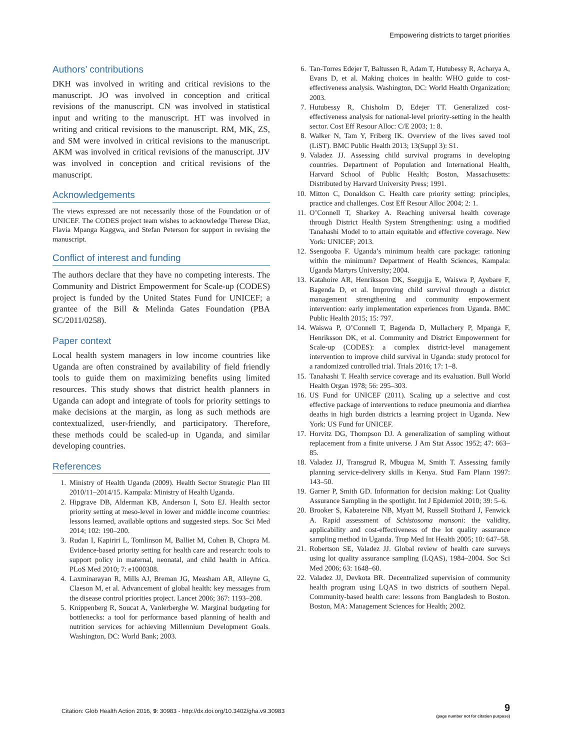Empowering districts to target priorities
Authors’ contributions
DKH was involved in writing and critical revisions to the manuscript. JO was involved in conception and critical revisions of the manuscript. CN was involved in statistical input and writing to the manuscript. HT was involved in writing and critical revisions to the manuscript. RM, MK, ZS, and SM were involved in critical revisions to the manuscript. AKM was involved in critical revisions of the manuscript. JJV was involved in conception and critical revisions of the manuscript.
Acknowledgements
The views expressed are not necessarily those of the Foundation or of UNICEF. The CODES project team wishes to acknowledge Therese Diaz, Flavia Mpanga Kaggwa, and Stefan Peterson for support in revising the manuscript.
Conflict of interest and funding
The authors declare that they have no competing interests. The Community and District Empowerment for Scale-up (CODES) project is funded by the United States Fund for UNICEF; a grantee of the Bill & Melinda Gates Foundation (PBA SC/2011/0258).
Paper context
Local health system managers in low income countries like Uganda are often constrained by availability of field friendly tools to guide them on maximizing benefits using limited resources. This study shows that district health planners in Uganda can adopt and integrate of tools for priority settings to make decisions at the margin, as long as such methods are contextualized, user-friendly, and participatory. Therefore, these methods could be scaled-up in Uganda, and similar developing countries.
References
1. Ministry of Health Uganda (2009). Health Sector Strategic Plan III 2010/11–2014/15. Kampala: Ministry of Health Uganda.
2. Hipgrave DB, Alderman KB, Anderson I, Soto EJ. Health sector priority setting at meso-level in lower and middle income countries: lessons learned, available options and suggested steps. Soc Sci Med 2014; 102: 190–200.
3. Rudan I, Kapiriri L, Tomlinson M, Balliet M, Cohen B, Chopra M. Evidence-based priority setting for health care and research: tools to support policy in maternal, neonatal, and child health in Africa. PLoS Med 2010; 7: e1000308.
4. Laxminarayan R, Mills AJ, Breman JG, Measham AR, Alleyne G, Claeson M, et al. Advancement of global health: key messages from the disease control priorities project. Lancet 2006; 367: 1193–208.
5. Knippenberg R, Soucat A, Vanlerberghe W. Marginal budgeting for bottlenecks: a tool for performance based planning of health and nutrition services for achieving Millennium Development Goals. Washington, DC: World Bank; 2003.
6. Tan-Torres Edejer T, Baltussen R, Adam T, Hutubessy R, Acharya A, Evans D, et al. Making choices in health: WHO guide to cost-effectiveness analysis. Washington, DC: World Health Organization; 2003.
7. Hutubessy R, Chisholm D, Edejer TT. Generalized cost-effectiveness analysis for national-level priority-setting in the health sector. Cost Eff Resour Alloc: C/E 2003; 1: 8.
8. Walker N, Tam Y, Friberg IK. Overview of the lives saved tool (LiST). BMC Public Health 2013; 13(Suppl 3): S1.
9. Valadez JJ. Assessing child survival programs in developing countries. Department of Population and International Health, Harvard School of Public Health; Boston, Massachusetts: Distributed by Harvard University Press; 1991.
10. Mitton C, Donaldson C. Health care priority setting: principles, practice and challenges. Cost Eff Resour Alloc 2004; 2: 1.
11. O’Connell T, Sharkey A. Reaching universal health coverage through District Health System Strengthening: using a modified Tanahashi Model to to attain equitable and effective coverage. New York: UNICEF; 2013.
12. Ssengooba F. Uganda’s minimum health care package: rationing within the minimum? Department of Health Sciences, Kampala: Uganda Martyrs University; 2004.
13. Katahoire AR, Henriksson DK, Ssegujja E, Waiswa P, Ayebare F, Bagenda D, et al. Improving child survival through a district management strengthening and community empowerment intervention: early implementation experiences from Uganda. BMC Public Health 2015; 15: 797.
14. Waiswa P, O’Connell T, Bagenda D, Mullachery P, Mpanga F, Henriksson DK, et al. Community and District Empowerment for Scale-up (CODES): a complex district-level management intervention to improve child survival in Uganda: study protocol for a randomized controlled trial. Trials 2016; 17: 1–8.
15. Tanahashi T. Health service coverage and its evaluation. Bull World Health Organ 1978; 56: 295–303.
16. US Fund for UNICEF (2011). Scaling up a selective and cost effective package of interventions to reduce pneumonia and diarrhea deaths in high burden districts a learning project in Uganda. New York: US Fund for UNICEF.
17. Horvitz DG, Thompson DJ. A generalization of sampling without replacement from a finite universe. J Am Stat Assoc 1952; 47: 663–85.
18. Valadez JJ, Transgrud R, Mbugua M, Smith T. Assessing family planning service-delivery skills in Kenya. Stud Fam Plann 1997: 143–50.
19. Garner P, Smith GD. Information for decision making: Lot Quality Assurance Sampling in the spotlight. Int J Epidemiol 2010; 39: 5–6.
20. Brooker S, Kabatereine NB, Myatt M, Russell Stothard J, Fenwick A. Rapid assessment of Schistosoma mansoni: the validity, applicability and cost-effectiveness of the lot quality assurance sampling method in Uganda. Trop Med Int Health 2005; 10: 647–58.
21. Robertson SE, Valadez JJ. Global review of health care surveys using lot quality assurance sampling (LQAS), 1984–2004. Soc Sci Med 2006; 63: 1648–60.
22. Valadez JJ, Devkota BR. Decentralized supervision of community health program using LQAS in two districts of southern Nepal. Community-based health care: lessons from Bangladesh to Boston. Boston, MA: Management Sciences for Health; 2002.
Citation: Glob Health Action 2016, 9: 30983 - http://dx.doi.org/10.3402/gha.v9.30983
9
(page number not for citation purpose)